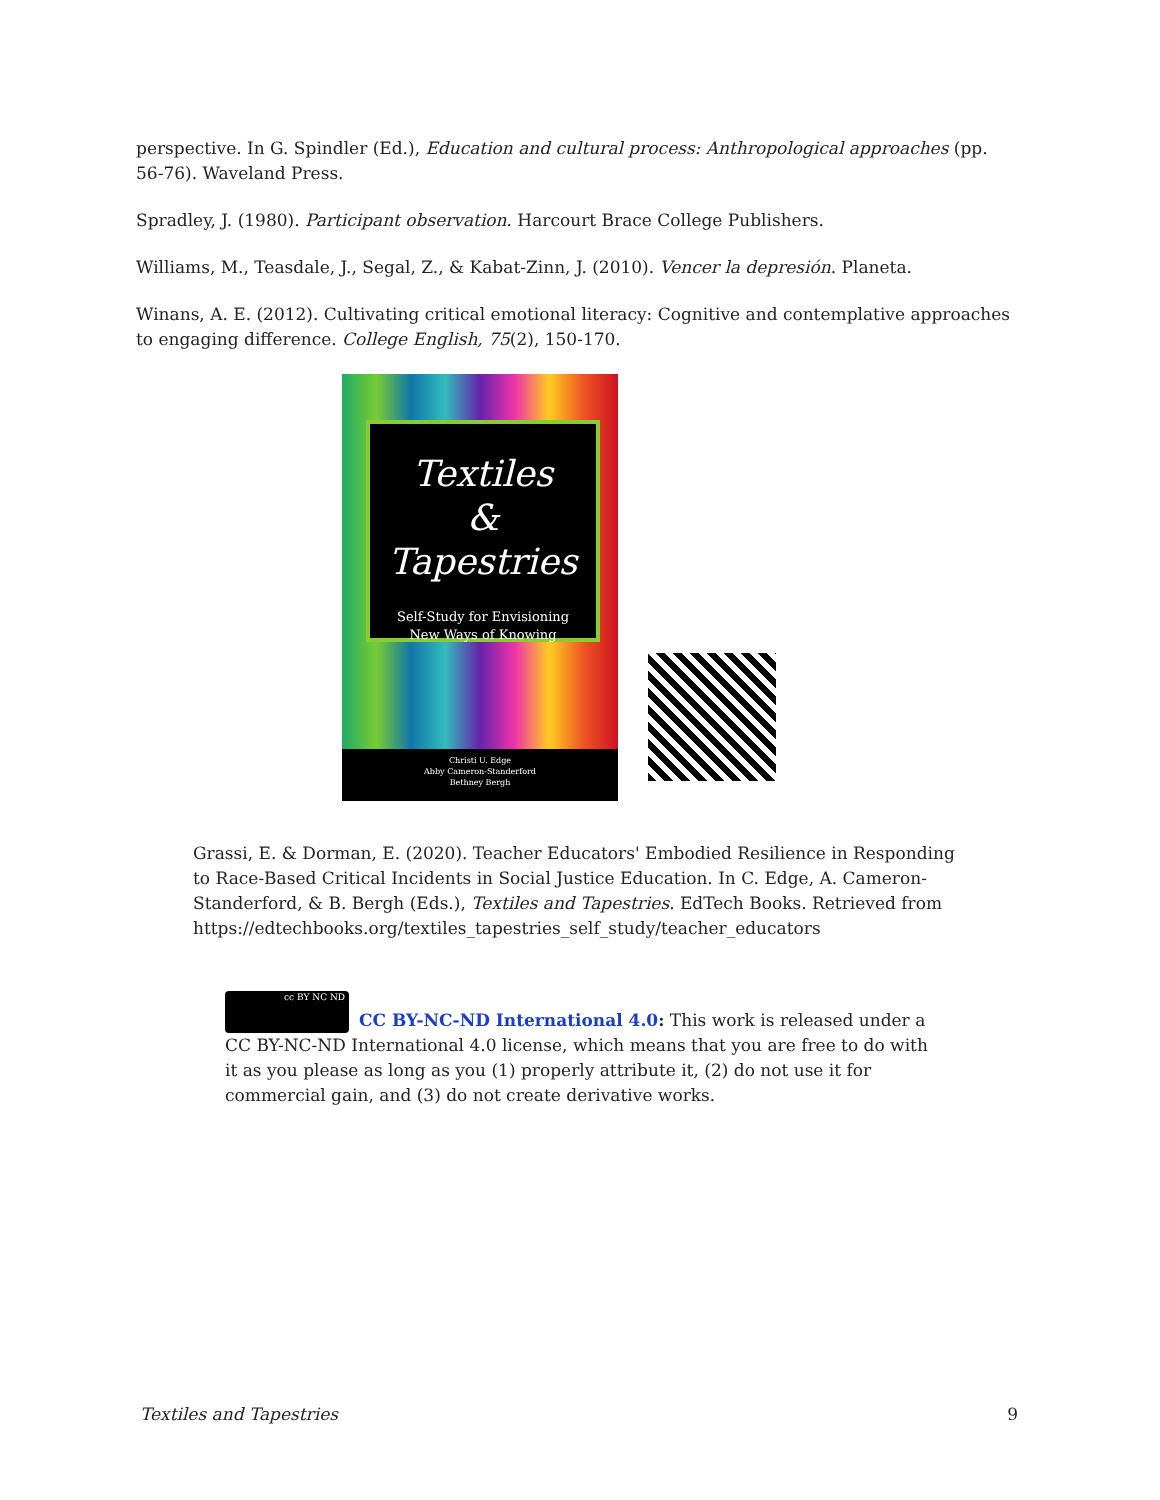perspective. In G. Spindler (Ed.), Education and cultural process: Anthropological approaches (pp. 56-76). Waveland Press.
Spradley, J. (1980). Participant observation. Harcourt Brace College Publishers.
Williams, M., Teasdale, J., Segal, Z., & Kabat-Zinn, J. (2010). Vencer la depresión. Planeta.
Winans, A. E. (2012). Cultivating critical emotional literacy: Cognitive and contemplative approaches to engaging difference. College English, 75(2), 150-170.
Textiles
&
Tapestries
Self-Study for Envisioning
New Ways of Knowing
Christi U. Edge
Abby Cameron-Standerford
Bethney Bergh
Grassi, E. & Dorman, E. (2020). Teacher Educators' Embodied Resilience in Responding to Race-Based Critical Incidents in Social Justice Education. In C. Edge, A. Cameron-Standerford, & B. Bergh (Eds.), Textiles and Tapestries. EdTech Books. Retrieved from https://edtechbooks.org/textiles_tapestries_self_study/teacher_educators
cc BY NC ND CC BY-NC-ND International 4.0: This work is released under a CC BY-NC-ND International 4.0 license, which means that you are free to do with it as you please as long as you (1) properly attribute it, (2) do not use it for commercial gain, and (3) do not create derivative works.
Textiles and Tapestries 9